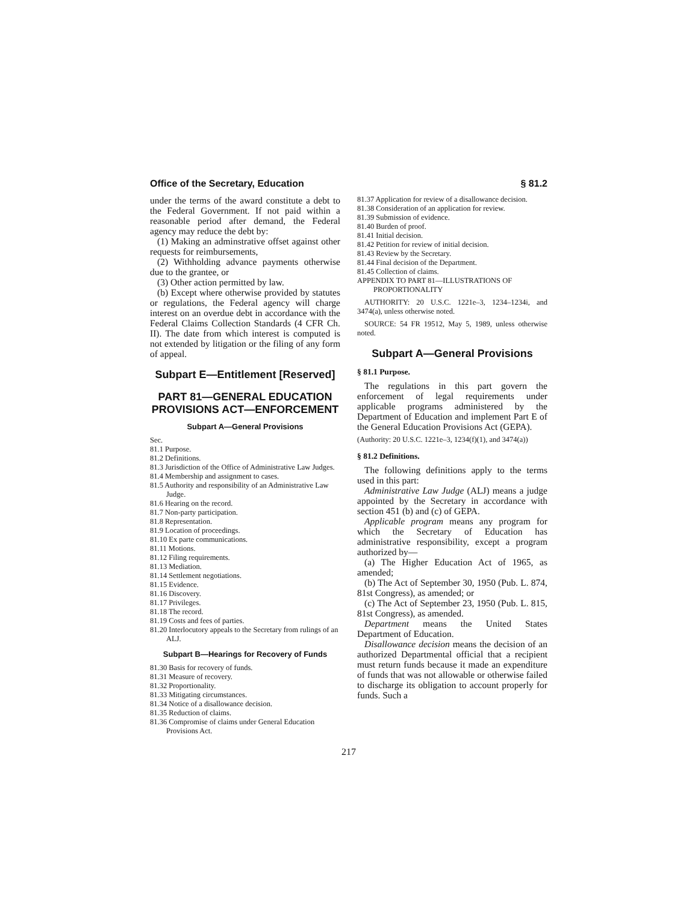Office of the Secretary, Education § 81.2
under the terms of the award constitute a debt to the Federal Government. If not paid within a reasonable period after demand, the Federal agency may reduce the debt by:
(1) Making an adminstrative offset against other requests for reimbursements,
(2) Withholding advance payments otherwise due to the grantee, or
(3) Other action permitted by law.
(b) Except where otherwise provided by statutes or regulations, the Federal agency will charge interest on an overdue debt in accordance with the Federal Claims Collection Standards (4 CFR Ch. II). The date from which interest is computed is not extended by litigation or the filing of any form of appeal.
Subpart E—Entitlement [Reserved]
PART 81—GENERAL EDUCATION PROVISIONS ACT—ENFORCEMENT
Subpart A—General Provisions
Sec.
81.1 Purpose.
81.2 Definitions.
81.3 Jurisdiction of the Office of Administrative Law Judges.
81.4 Membership and assignment to cases.
81.5 Authority and responsibility of an Administrative Law Judge.
81.6 Hearing on the record.
81.7 Non-party participation.
81.8 Representation.
81.9 Location of proceedings.
81.10 Ex parte communications.
81.11 Motions.
81.12 Filing requirements.
81.13 Mediation.
81.14 Settlement negotiations.
81.15 Evidence.
81.16 Discovery.
81.17 Privileges.
81.18 The record.
81.19 Costs and fees of parties.
81.20 Interlocutory appeals to the Secretary from rulings of an ALJ.
Subpart B—Hearings for Recovery of Funds
81.30 Basis for recovery of funds.
81.31 Measure of recovery.
81.32 Proportionality.
81.33 Mitigating circumstances.
81.34 Notice of a disallowance decision.
81.35 Reduction of claims.
81.36 Compromise of claims under General Education Provisions Act.
81.37 Application for review of a disallowance decision.
81.38 Consideration of an application for review.
81.39 Submission of evidence.
81.40 Burden of proof.
81.41 Initial decision.
81.42 Petition for review of initial decision.
81.43 Review by the Secretary.
81.44 Final decision of the Department.
81.45 Collection of claims.
APPENDIX TO PART 81—ILLUSTRATIONS OF PROPORTIONALITY
AUTHORITY: 20 U.S.C. 1221e–3, 1234–1234i, and 3474(a), unless otherwise noted.
SOURCE: 54 FR 19512, May 5, 1989, unless otherwise noted.
Subpart A—General Provisions
§ 81.1 Purpose.
The regulations in this part govern the enforcement of legal requirements under applicable programs administered by the Department of Education and implement Part E of the General Education Provisions Act (GEPA).
(Authority: 20 U.S.C. 1221e–3, 1234(f)(1), and 3474(a))
§ 81.2 Definitions.
The following definitions apply to the terms used in this part:
Administrative Law Judge (ALJ) means a judge appointed by the Secretary in accordance with section 451 (b) and (c) of GEPA.
Applicable program means any program for which the Secretary of Education has administrative responsibility, except a program authorized by—
(a) The Higher Education Act of 1965, as amended;
(b) The Act of September 30, 1950 (Pub. L. 874, 81st Congress), as amended; or
(c) The Act of September 23, 1950 (Pub. L. 815, 81st Congress), as amended.
Department means the United States Department of Education.
Disallowance decision means the decision of an authorized Departmental official that a recipient must return funds because it made an expenditure of funds that was not allowable or otherwise failed to discharge its obligation to account properly for funds. Such a
217